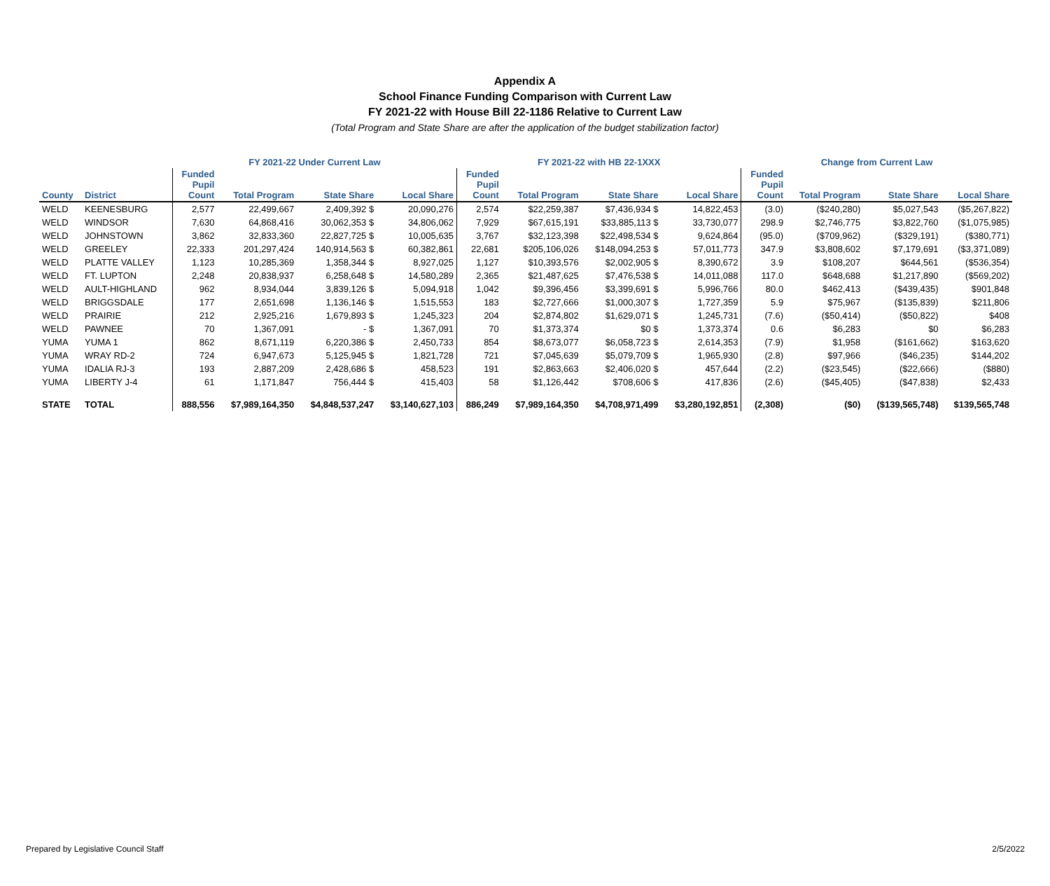Appendix A
School Finance Funding Comparison with Current Law
FY 2021-22 with House Bill 22-1186 Relative to Current Law
(Total Program and State Share are after the application of the budget stabilization factor)
| | | FY 2021-22 Under Current Law | | | | FY 2021-22 with HB 22-1XXX | | | | Change from Current Law | | | |
| --- | --- | --- | --- | --- | --- | --- | --- | --- | --- | --- | --- | --- | --- |
| County | District | Funded Pupil Count | Total Program | State Share | Local Share | Funded Pupil Count | Total Program | State Share | Local Share | Funded Pupil Count | Total Program | State Share | Local Share |
| WELD | KEENESBURG | 2,577 | 22,499,667 | 2,409,392 $ | 20,090,276 | 2,574 | $22,259,387 | $7,436,934 $ | 14,822,453 | (3.0) | ($240,280) | $5,027,543 | ($5,267,822) |
| WELD | WINDSOR | 7,630 | 64,868,416 | 30,062,353 $ | 34,806,062 | 7,929 | $67,615,191 | $33,885,113 $ | 33,730,077 | 298.9 | $2,746,775 | $3,822,760 | ($1,075,985) |
| WELD | JOHNSTOWN | 3,862 | 32,833,360 | 22,827,725 $ | 10,005,635 | 3,767 | $32,123,398 | $22,498,534 $ | 9,624,864 | (95.0) | ($709,962) | ($329,191) | ($380,771) |
| WELD | GREELEY | 22,333 | 201,297,424 | 140,914,563 $ | 60,382,861 | 22,681 | $205,106,026 | $148,094,253 $ | 57,011,773 | 347.9 | $3,808,602 | $7,179,691 | ($3,371,089) |
| WELD | PLATTE VALLEY | 1,123 | 10,285,369 | 1,358,344 $ | 8,927,025 | 1,127 | $10,393,576 | $2,002,905 $ | 8,390,672 | 3.9 | $108,207 | $644,561 | ($536,354) |
| WELD | FT. LUPTON | 2,248 | 20,838,937 | 6,258,648 $ | 14,580,289 | 2,365 | $21,487,625 | $7,476,538 $ | 14,011,088 | 117.0 | $648,688 | $1,217,890 | ($569,202) |
| WELD | AULT-HIGHLAND | 962 | 8,934,044 | 3,839,126 $ | 5,094,918 | 1,042 | $9,396,456 | $3,399,691 $ | 5,996,766 | 80.0 | $462,413 | ($439,435) | $901,848 |
| WELD | BRIGGSDALE | 177 | 2,651,698 | 1,136,146 $ | 1,515,553 | 183 | $2,727,666 | $1,000,307 $ | 1,727,359 | 5.9 | $75,967 | ($135,839) | $211,806 |
| WELD | PRAIRIE | 212 | 2,925,216 | 1,679,893 $ | 1,245,323 | 204 | $2,874,802 | $1,629,071 $ | 1,245,731 | (7.6) | ($50,414) | ($50,822) | $408 |
| WELD | PAWNEE | 70 | 1,367,091 | - $ | 1,367,091 | 70 | $1,373,374 | $0 $ | 1,373,374 | 0.6 | $6,283 | $0 | $6,283 |
| YUMA | YUMA 1 | 862 | 8,671,119 | 6,220,386 $ | 2,450,733 | 854 | $8,673,077 | $6,058,723 $ | 2,614,353 | (7.9) | $1,958 | ($161,662) | $163,620 |
| YUMA | WRAY RD-2 | 724 | 6,947,673 | 5,125,945 $ | 1,821,728 | 721 | $7,045,639 | $5,079,709 $ | 1,965,930 | (2.8) | $97,966 | ($46,235) | $144,202 |
| YUMA | IDALIA RJ-3 | 193 | 2,887,209 | 2,428,686 $ | 458,523 | 191 | $2,863,663 | $2,406,020 $ | 457,644 | (2.2) | ($23,545) | ($22,666) | ($880) |
| YUMA | LIBERTY J-4 | 61 | 1,171,847 | 756,444 $ | 415,403 | 58 | $1,126,442 | $708,606 $ | 417,836 | (2.6) | ($45,405) | ($47,838) | $2,433 |
| STATE | TOTAL | 888,556 | $7,989,164,350 | $4,848,537,247 | $3,140,627,103 | 886,249 | $7,989,164,350 | $4,708,971,499 | $3,280,192,851 | (2,308) | ($0) | ($139,565,748) | $139,565,748 |
Prepared by Legislative Council Staff 2/5/2022